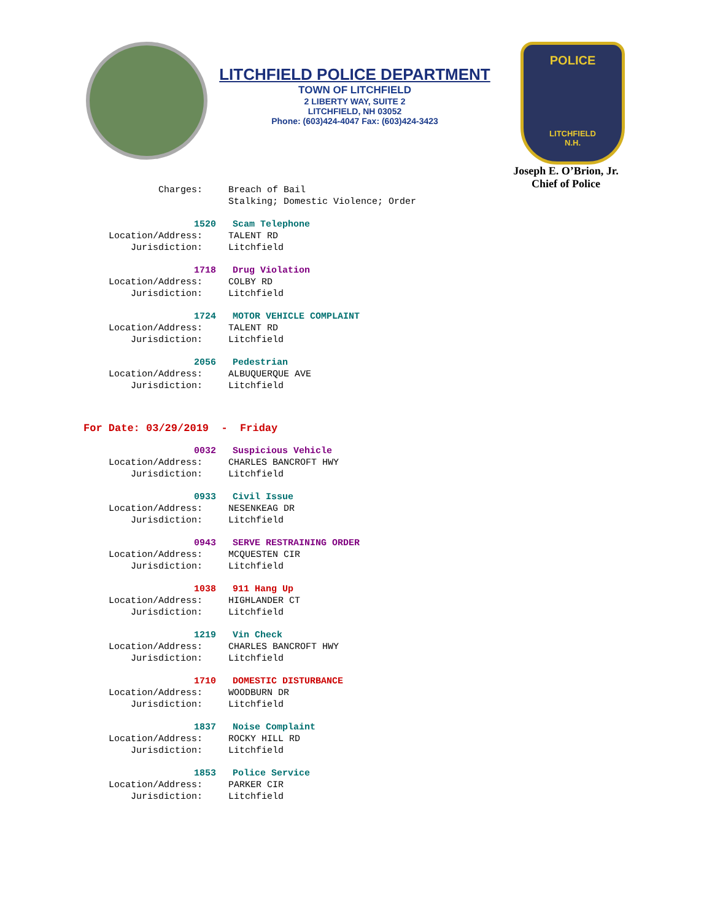LITCHFIELD POLICE DEPARTMENT
TOWN OF LITCHFIELD
2 LIBERTY WAY, SUITE 2
LITCHFIELD, NH 03052
Phone: (603)424-4047 Fax: (603)424-3423
POLICE
LITCHFIELD
N.H.
Joseph E. O’Brion, Jr.
Chief of Police
Charges: Breach of Bail Stalking; Domestic Violence; Order
1520 Scam Telephone
Location/Address: TALENT RD
Jurisdiction: Litchfield
1718 Drug Violation
Location/Address: COLBY RD
Jurisdiction: Litchfield
1724 MOTOR VEHICLE COMPLAINT
Location/Address: TALENT RD
Jurisdiction: Litchfield
2056 Pedestrian
Location/Address: ALBUQUERQUE AVE
Jurisdiction: Litchfield
For Date: 03/29/2019 - Friday
0032 Suspicious Vehicle
Location/Address: CHARLES BANCROFT HWY
Jurisdiction: Litchfield
0933 Civil Issue
Location/Address: NESENKEAG DR
Jurisdiction: Litchfield
0943 SERVE RESTRAINING ORDER
Location/Address: MCQUESTEN CIR
Jurisdiction: Litchfield
1038 911 Hang Up
Location/Address: HIGHLANDER CT
Jurisdiction: Litchfield
1219 Vin Check
Location/Address: CHARLES BANCROFT HWY
Jurisdiction: Litchfield
1710 DOMESTIC DISTURBANCE
Location/Address: WOODBURN DR
Jurisdiction: Litchfield
1837 Noise Complaint
Location/Address: ROCKY HILL RD
Jurisdiction: Litchfield
1853 Police Service
Location/Address: PARKER CIR
Jurisdiction: Litchfield